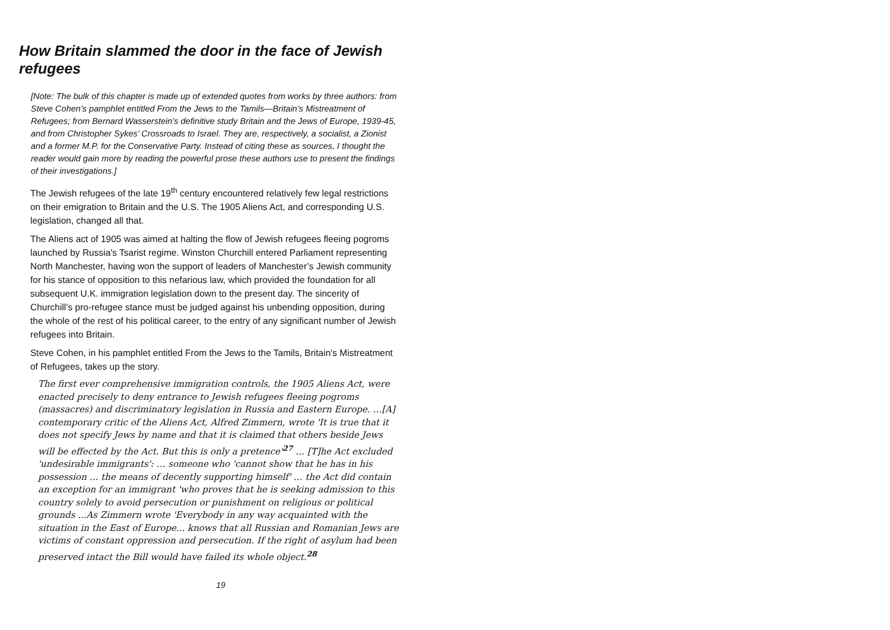How Britain slammed the door in the face of Jewish refugees
[Note: The bulk of this chapter is made up of extended quotes from works by three authors: from Steve Cohen’s pamphlet entitled From the Jews to the Tamils—Britain’s Mistreatment of Refugees; from Bernard Wasserstein’s definitive study Britain and the Jews of Europe, 1939-45, and from Christopher Sykes’ Crossroads to Israel. They are, respectively, a socialist, a Zionist and a former M.P. for the Conservative Party. Instead of citing these as sources, I thought the reader would gain more by reading the powerful prose these authors use to present the findings of their investigations.]
The Jewish refugees of the late 19<sup>th</sup> century encountered relatively few legal restrictions on their emigration to Britain and the U.S. The 1905 Aliens Act, and corresponding U.S. legislation, changed all that.
The Aliens act of 1905 was aimed at halting the flow of Jewish refugees fleeing pogroms launched by Russia's Tsarist regime. Winston Churchill entered Parliament representing North Manchester, having won the support of leaders of Manchester’s Jewish community for his stance of opposition to this nefarious law, which provided the foundation for all subsequent U.K. immigration legislation down to the present day. The sincerity of Churchill’s pro-refugee stance must be judged against his unbending opposition, during the whole of the rest of his political career, to the entry of any significant number of Jewish refugees into Britain.
Steve Cohen, in his pamphlet entitled From the Jews to the Tamils, Britain's Mistreatment of Refugees, takes up the story.
The first ever comprehensive immigration controls, the 1905 Aliens Act, were enacted precisely to deny entrance to Jewish refugees fleeing pogroms (massacres) and discriminatory legislation in Russia and Eastern Europe. …[A] contemporary critic of the Aliens Act, Alfred Zimmern, wrote 'It is true that it does not specify Jews by name and that it is claimed that others beside Jews will be effected by the Act. But this is only a pretence'<sup>27</sup> … [T]he Act excluded 'undesirable immigrants': … someone who 'cannot show that he has in his possession … the means of decently supporting himself' … the Act did contain an exception for an immigrant 'who proves that he is seeking admission to this country solely to avoid persecution or punishment on religious or political grounds ...As Zimmern wrote 'Everybody in any way acquainted with the situation in the East of Europe... knows that all Russian and Romanian Jews are victims of constant oppression and persecution. If the right of asylum had been preserved intact the Bill would have failed its whole object.<sup>28</sup>
19